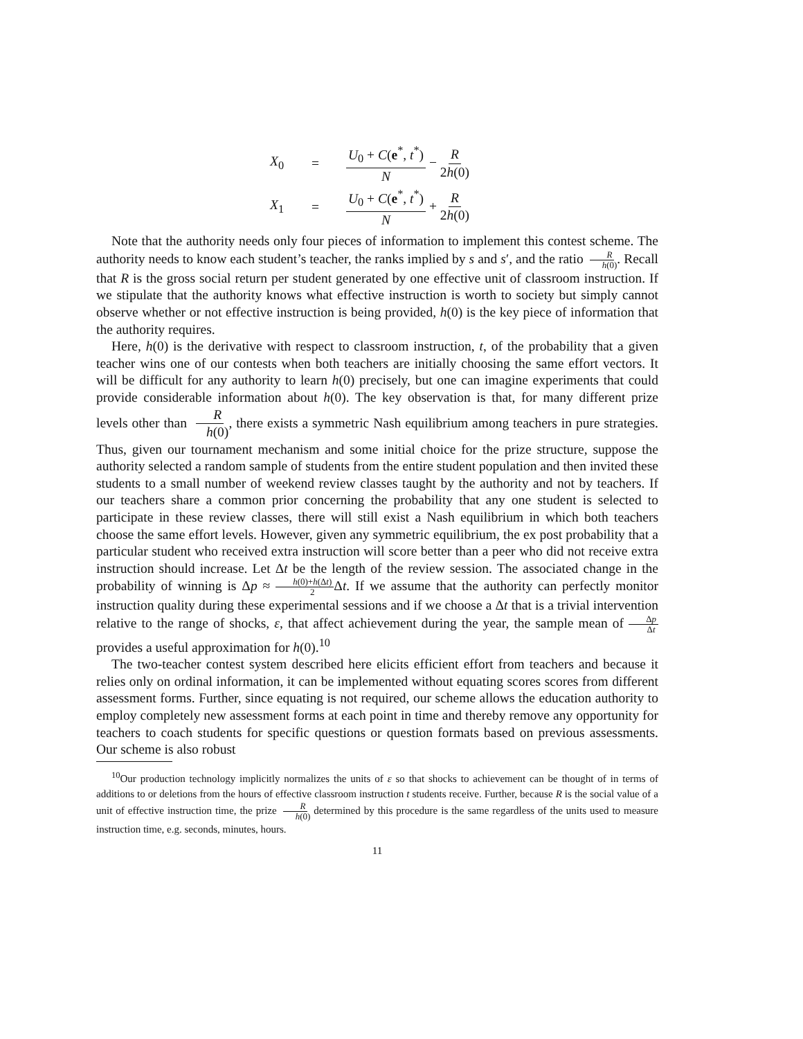X<sub>0</sub>
=
U<sub>0</sub> + C(e<sup>*</sup>, t<sup>*</sup>) N − R 2h(0)
X<sub>1</sub>
=
U<sub>0</sub> + C(e<sup>*</sup>, t<sup>*</sup>) N + R 2h(0)
Note that the authority needs only four pieces of information to implement this contest scheme. The authority needs to know each student’s teacher, the ranks implied by s and s′, and the ratio R h(0). Recall that R is the gross social return per student generated by one effective unit of classroom instruction. If we stipulate that the authority knows what effective instruction is worth to society but simply cannot observe whether or not effective instruction is being provided, h(0) is the key piece of information that the authority requires.
Here, h(0) is the derivative with respect to classroom instruction, t, of the probability that a given teacher wins one of our contests when both teachers are initially choosing the same effort vectors. It will be difficult for any authority to learn h(0) precisely, but one can imagine experiments that could provide considerable information about h(0). The key observation is that, for many different prize levels other than R h(0), there exists a symmetric Nash equilibrium among teachers in pure strategies. Thus, given our tournament mechanism and some initial choice for the prize structure, suppose the authority selected a random sample of students from the entire student population and then invited these students to a small number of weekend review classes taught by the authority and not by teachers. If our teachers share a common prior concerning the probability that any one student is selected to participate in these review classes, there will still exist a Nash equilibrium in which both teachers choose the same effort levels. However, given any symmetric equilibrium, the ex post probability that a particular student who received extra instruction will score better than a peer who did not receive extra instruction should increase. Let Δt be the length of the review session. The associated change in the probability of winning is Δp ≈ h(0)+h(Δt) 2 Δt. If we assume that the authority can perfectly monitor instruction quality during these experimental sessions and if we choose a Δt that is a trivial intervention relative to the range of shocks, ε, that affect achievement during the year, the sample mean of Δp Δt provides a useful approximation for h(0).<sup>10</sup>
The two-teacher contest system described here elicits efficient effort from teachers and because it relies only on ordinal information, it can be implemented without equating scores scores from different assessment forms. Further, since equating is not required, our scheme allows the education authority to employ completely new assessment forms at each point in time and thereby remove any opportunity for teachers to coach students for specific questions or question formats based on previous assessments. Our scheme is also robust
<sup>10</sup> Our production technology implicitly normalizes the units of ε so that shocks to achievement can be thought of in terms of additions to or deletions from the hours of effective classroom instruction t students receive. Further, because R is the social value of a unit of effective instruction time, the prize R h(0) determined by this procedure is the same regardless of the units used to measure instruction time, e.g. seconds, minutes, hours.
11